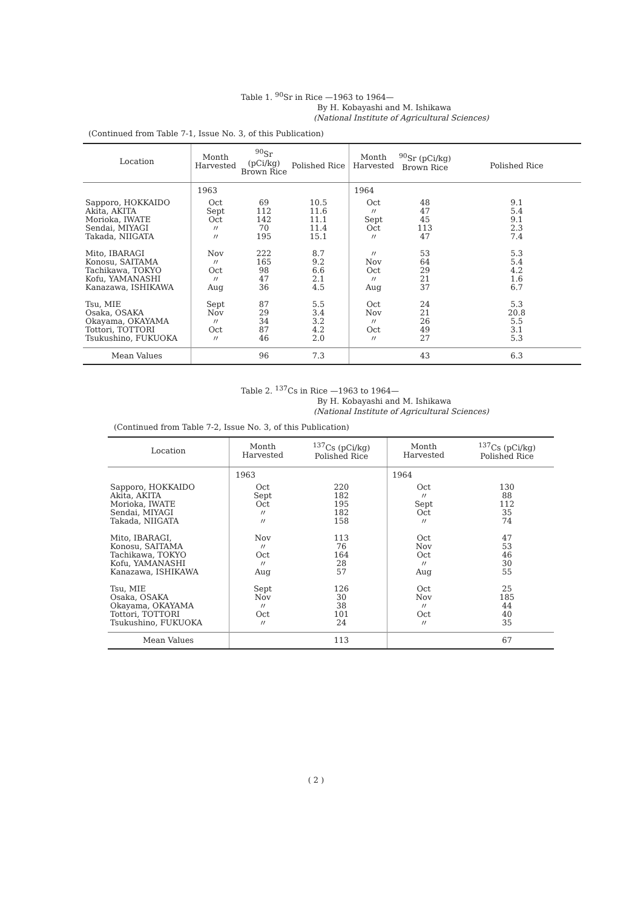Table 1. <sup>90</sup>Sr in Rice —1963 to 1964—
By H. Kobayashi and M. Ishikawa
(National Institute of Agricultural Sciences)
(Continued from Table 7-1, Issue No. 3, of this Publication)
| Location | Month Harvested | <sup>90</sup>Sr (pCi/kg) Brown Rice | Polished Rice | Month Harvested | <sup>90</sup>Sr (pCi/kg) Brown Rice | Polished Rice |
| --- | --- | --- | --- | --- | --- | --- |
| | 1963 | | | 1964 | | |
| Sapporo, HOKKAIDO Akita, AKITA Morioka, IWATE Sendai, MIYAGI Takada, NIIGATA | Oct Sept Oct 〃 〃 | 69 112 142 70 195 | 10.5 11.6 11.1 11.4 15.1 | Oct 〃 Sept Oct 〃 | 48 47 45 113 47 | 9.1 5.4 9.1 2.3 7.4 |
| Mito, IBARAGI Konosu, SAITAMA Tachikawa, TOKYO Kofu, YAMANASHI Kanazawa, ISHIKAWA | Nov 〃 Oct 〃 Aug | 222 165 98 47 36 | 8.7 9.2 6.6 2.1 4.5 | 〃 Nov Oct 〃 Aug | 53 64 29 21 37 | 5.3 5.4 4.2 1.6 6.7 |
| Tsu, MIE Osaka, OSAKA Okayama, OKAYAMA Tottori, TOTTORI Tsukushino, FUKUOKA | Sept Nov 〃 Oct 〃 | 87 29 34 87 46 | 5.5 3.4 3.2 4.2 2.0 | Oct Nov 〃 Oct 〃 | 24 21 26 49 27 | 5.3 20.8 5.5 3.1 5.3 |
| Mean Values | | 96 | 7.3 | | 43 | 6.3 |
Table 2. <sup>137</sup>Cs in Rice —1963 to 1964—
By H. Kobayashi and M. Ishikawa
(National Institute of Agricultural Sciences)
(Continued from Table 7-2, Issue No. 3, of this Publication)
| Location | Month Harvested | <sup>137</sup>Cs (pCi/kg) Polished Rice | Month Harvested | <sup>137</sup>Cs (pCi/kg) Polished Rice |
| --- | --- | --- | --- | --- |
| | 1963 | | 1964 | |
| Sapporo, HOKKAIDO Akita, AKITA Morioka, IWATE Sendai, MIYAGI Takada, NIIGATA | Oct Sept Oct 〃 〃 | 220 182 195 182 158 | Oct 〃 Sept Oct 〃 | 130 88 112 35 74 |
| Mito, IBARAGI, Konosu, SAITAMA Tachikawa, TOKYO Kofu, YAMANASHI Kanazawa, ISHIKAWA | Nov 〃 Oct 〃 Aug | 113 76 164 28 57 | Oct Nov Oct 〃 Aug | 47 53 46 30 55 |
| Tsu, MIE Osaka, OSAKA Okayama, OKAYAMA Tottori, TOTTORI Tsukushino, FUKUOKA | Sept Nov 〃 Oct 〃 | 126 30 38 101 24 | Oct Nov 〃 Oct 〃 | 25 185 44 40 35 |
| Mean Values | | 113 | | 67 |
( 2 )